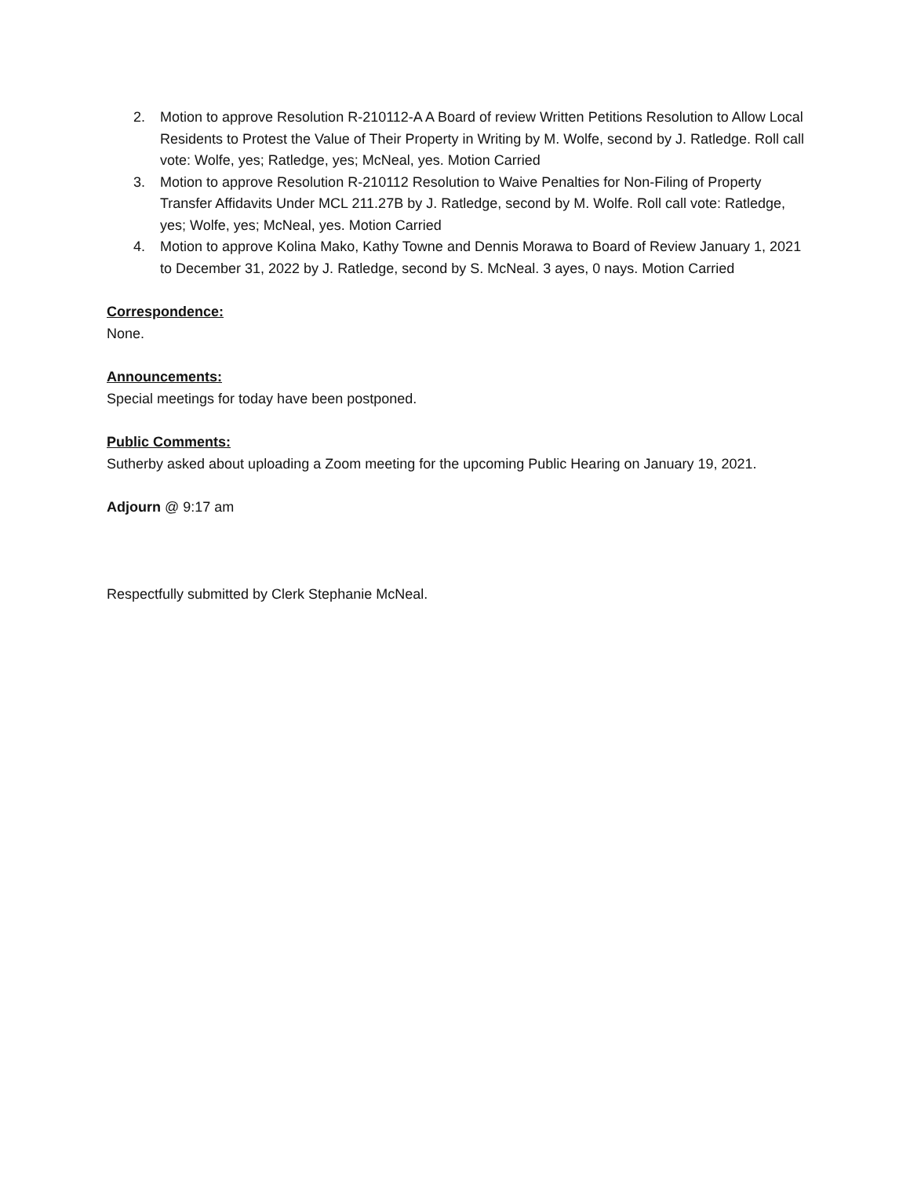2. Motion to approve Resolution R-210112-A A Board of review Written Petitions Resolution to Allow Local Residents to Protest the Value of Their Property in Writing by M. Wolfe, second by J. Ratledge. Roll call vote: Wolfe, yes; Ratledge, yes; McNeal, yes. Motion Carried
3. Motion to approve Resolution R-210112 Resolution to Waive Penalties for Non-Filing of Property Transfer Affidavits Under MCL 211.27B by J. Ratledge, second by M. Wolfe. Roll call vote: Ratledge, yes; Wolfe, yes; McNeal, yes. Motion Carried
4. Motion to approve Kolina Mako, Kathy Towne and Dennis Morawa to Board of Review January 1, 2021 to December 31, 2022 by J. Ratledge, second by S. McNeal. 3 ayes, 0 nays. Motion Carried
Correspondence:
None.
Announcements:
Special meetings for today have been postponed.
Public Comments:
Sutherby asked about uploading a Zoom meeting for the upcoming Public Hearing on January 19, 2021.
Adjourn @ 9:17 am
Respectfully submitted by Clerk Stephanie McNeal.